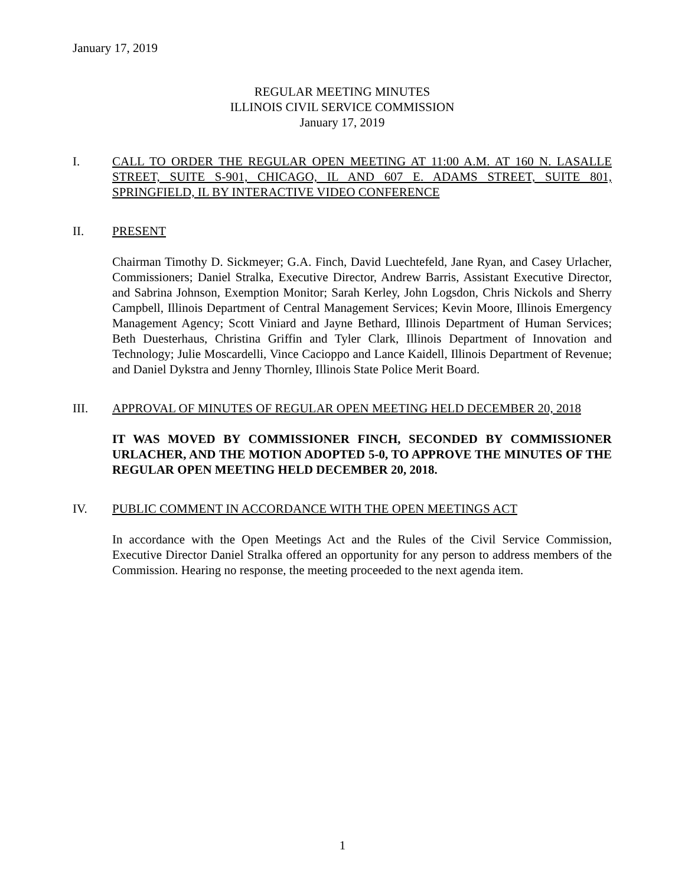January 17, 2019
REGULAR MEETING MINUTES
ILLINOIS CIVIL SERVICE COMMISSION
January 17, 2019
I. CALL TO ORDER THE REGULAR OPEN MEETING AT 11:00 A.M. AT 160 N. LASALLE STREET, SUITE S-901, CHICAGO, IL AND 607 E. ADAMS STREET, SUITE 801, SPRINGFIELD, IL BY INTERACTIVE VIDEO CONFERENCE
II. PRESENT
Chairman Timothy D. Sickmeyer; G.A. Finch, David Luechtefeld, Jane Ryan, and Casey Urlacher, Commissioners; Daniel Stralka, Executive Director, Andrew Barris, Assistant Executive Director, and Sabrina Johnson, Exemption Monitor; Sarah Kerley, John Logsdon, Chris Nickols and Sherry Campbell, Illinois Department of Central Management Services; Kevin Moore, Illinois Emergency Management Agency; Scott Viniard and Jayne Bethard, Illinois Department of Human Services; Beth Duesterhaus, Christina Griffin and Tyler Clark, Illinois Department of Innovation and Technology; Julie Moscardelli, Vince Cacioppo and Lance Kaidell, Illinois Department of Revenue; and Daniel Dykstra and Jenny Thornley, Illinois State Police Merit Board.
III. APPROVAL OF MINUTES OF REGULAR OPEN MEETING HELD DECEMBER 20, 2018
IT WAS MOVED BY COMMISSIONER FINCH, SECONDED BY COMMISSIONER URLACHER, AND THE MOTION ADOPTED 5-0, TO APPROVE THE MINUTES OF THE REGULAR OPEN MEETING HELD DECEMBER 20, 2018.
IV. PUBLIC COMMENT IN ACCORDANCE WITH THE OPEN MEETINGS ACT
In accordance with the Open Meetings Act and the Rules of the Civil Service Commission, Executive Director Daniel Stralka offered an opportunity for any person to address members of the Commission. Hearing no response, the meeting proceeded to the next agenda item.
1